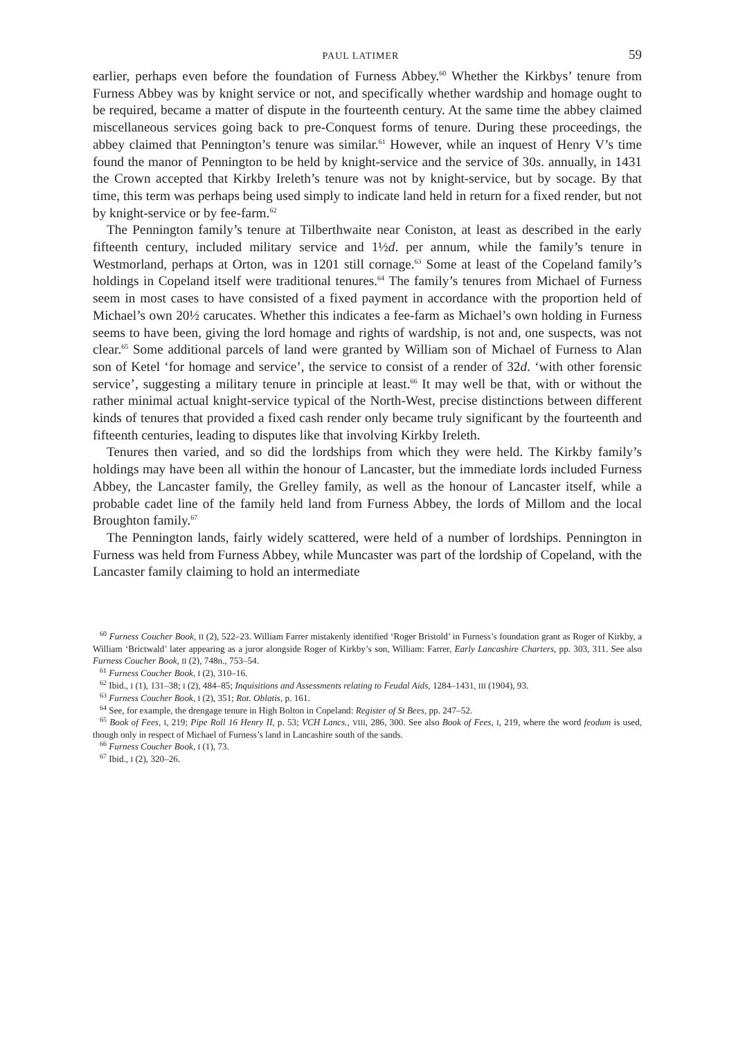PAUL LATIMER 59
earlier, perhaps even before the foundation of Furness Abbey.<sup>60</sup> Whether the Kirkbys’ tenure from Furness Abbey was by knight service or not, and specifically whether wardship and homage ought to be required, became a matter of dispute in the fourteenth century. At the same time the abbey claimed miscellaneous services going back to pre-Conquest forms of tenure. During these proceedings, the abbey claimed that Pennington’s tenure was similar.<sup>61</sup> However, while an inquest of Henry V’s time found the manor of Pennington to be held by knight-service and the service of 30s. annually, in 1431 the Crown accepted that Kirkby Ireleth’s tenure was not by knight-service, but by socage. By that time, this term was perhaps being used simply to indicate land held in return for a fixed render, but not by knight-service or by fee-farm.<sup>62</sup>
The Pennington family’s tenure at Tilberthwaite near Coniston, at least as described in the early fifteenth century, included military service and 1½d. per annum, while the family’s tenure in Westmorland, perhaps at Orton, was in 1201 still cornage.<sup>63</sup> Some at least of the Copeland family’s holdings in Copeland itself were traditional tenures.<sup>64</sup> The family’s tenures from Michael of Furness seem in most cases to have consisted of a fixed payment in accordance with the proportion held of Michael’s own 20½ carucates. Whether this indicates a fee-farm as Michael’s own holding in Furness seems to have been, giving the lord homage and rights of wardship, is not and, one suspects, was not clear.<sup>65</sup> Some additional parcels of land were granted by William son of Michael of Furness to Alan son of Ketel ‘for homage and service’, the service to consist of a render of 32d. ‘with other forensic service’, suggesting a military tenure in principle at least.<sup>66</sup> It may well be that, with or without the rather minimal actual knight-service typical of the North-West, precise distinctions between different kinds of tenures that provided a fixed cash render only became truly significant by the fourteenth and fifteenth centuries, leading to disputes like that involving Kirkby Ireleth.
Tenures then varied, and so did the lordships from which they were held. The Kirkby family’s holdings may have been all within the honour of Lancaster, but the immediate lords included Furness Abbey, the Lancaster family, the Grelley family, as well as the honour of Lancaster itself, while a probable cadet line of the family held land from Furness Abbey, the lords of Millom and the local Broughton family.<sup>67</sup>
The Pennington lands, fairly widely scattered, were held of a number of lordships. Pennington in Furness was held from Furness Abbey, while Muncaster was part of the lordship of Copeland, with the Lancaster family claiming to hold an intermediate
<sup>60</sup> Furness Coucher Book, II (2), 522–23. William Farrer mistakenly identified ‘Roger Bristold’ in Furness’s foundation grant as Roger of Kirkby, a William ‘Brictwald’ later appearing as a juror alongside Roger of Kirkby’s son, William: Farrer, Early Lancashire Charters, pp. 303, 311. See also Furness Coucher Book, II (2), 748n., 753–54.
<sup>61</sup> Furness Coucher Book, I (2), 310–16.
<sup>62</sup> Ibid., I (1), 131–38; I (2), 484–85; Inquisitions and Assessments relating to Feudal Aids, 1284–1431, III (1904), 93.
<sup>63</sup> Furness Coucher Book, I (2), 351; Rot. Oblatis, p. 161.
<sup>64</sup> See, for example, the drengage tenure in High Bolton in Copeland: Register of St Bees, pp. 247–52.
<sup>65</sup> Book of Fees, I, 219; Pipe Roll 16 Henry II, p. 53; VCH Lancs., VIII, 286, 300. See also Book of Fees, I, 219, where the word feodum is used, though only in respect of Michael of Furness’s land in Lancashire south of the sands.
<sup>66</sup> Furness Coucher Book, I (1), 73.
<sup>67</sup> Ibid., I (2), 320–26.